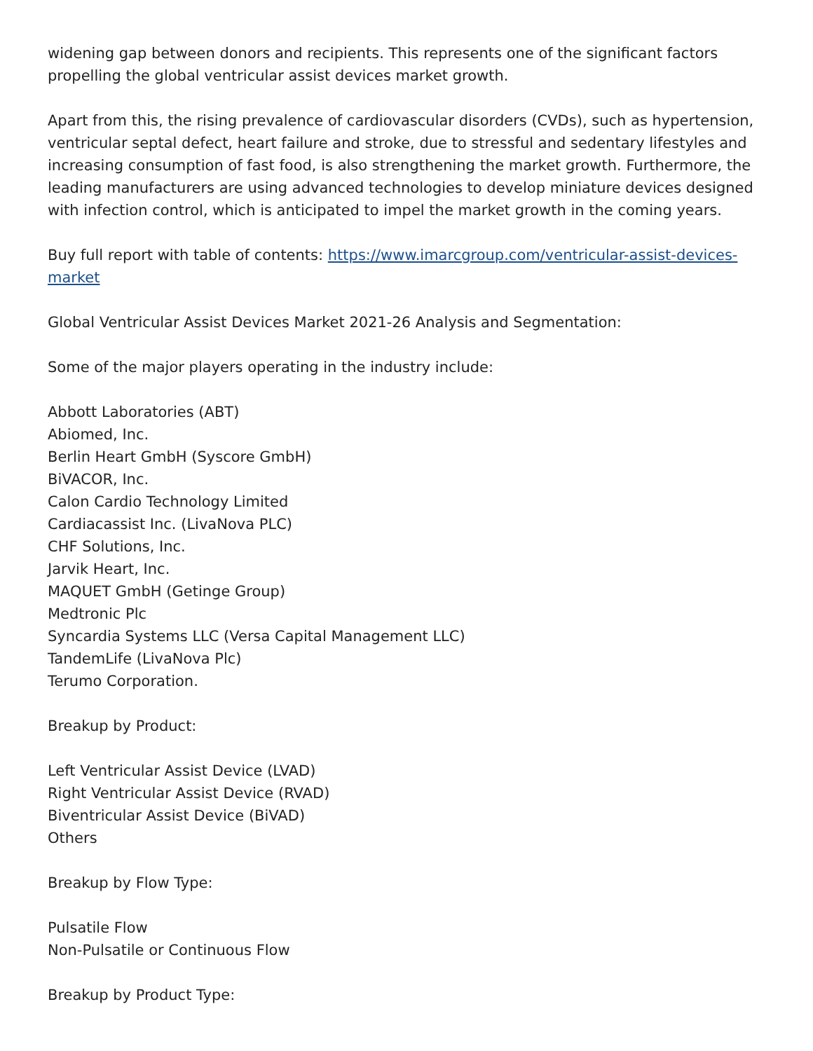widening gap between donors and recipients. This represents one of the significant factors propelling the global ventricular assist devices market growth.
Apart from this, the rising prevalence of cardiovascular disorders (CVDs), such as hypertension, ventricular septal defect, heart failure and stroke, due to stressful and sedentary lifestyles and increasing consumption of fast food, is also strengthening the market growth. Furthermore, the leading manufacturers are using advanced technologies to develop miniature devices designed with infection control, which is anticipated to impel the market growth in the coming years.
Buy full report with table of contents: https://www.imarcgroup.com/ventricular-assist-devices-market
Global Ventricular Assist Devices Market 2021-26 Analysis and Segmentation:
Some of the major players operating in the industry include:
Abbott Laboratories (ABT)
Abiomed, Inc.
Berlin Heart GmbH (Syscore GmbH)
BiVACOR, Inc.
Calon Cardio Technology Limited
Cardiacassist Inc. (LivaNova PLC)
CHF Solutions, Inc.
Jarvik Heart, Inc.
MAQUET GmbH (Getinge Group)
Medtronic Plc
Syncardia Systems LLC (Versa Capital Management LLC)
TandemLife (LivaNova Plc)
Terumo Corporation.
Breakup by Product:
Left Ventricular Assist Device (LVAD)
Right Ventricular Assist Device (RVAD)
Biventricular Assist Device (BiVAD)
Others
Breakup by Flow Type:
Pulsatile Flow
Non-Pulsatile or Continuous Flow
Breakup by Product Type: